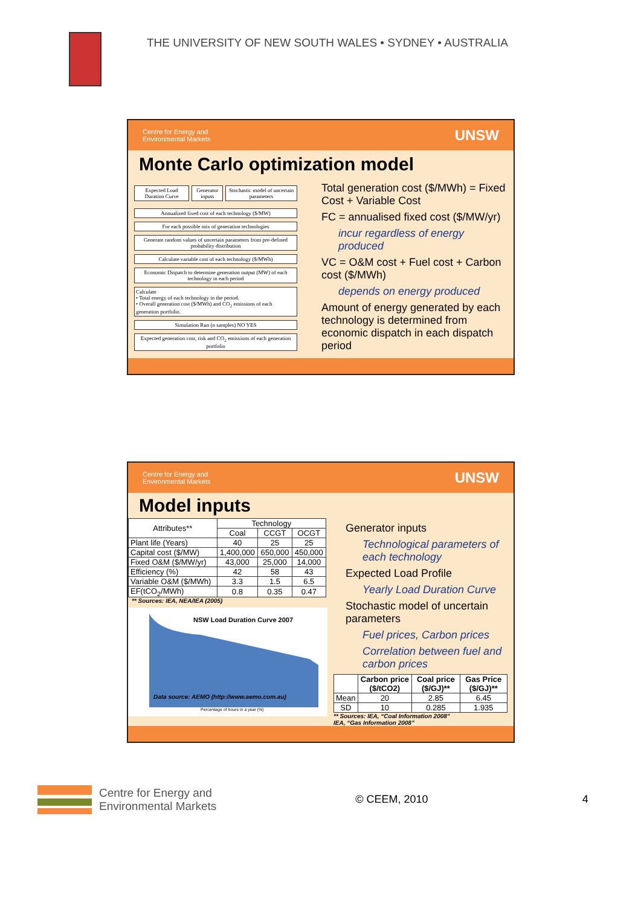THE UNIVERSITY OF NEW SOUTH WALES • SYDNEY • AUSTRALIA
Centre for Energy and
Environmental Markets UNSW
Monte Carlo optimization model
Expected Load Duration Curve Generator inputs Stochastic model of uncertain parameters
Annualized fixed cost of each technology ($/MW)
For each possible mix of generation technologies
Generate random values of uncertain parameters from pre-defined probability distribution
Calculate variable cost of each technology ($/MWh)
Economic Dispatch to determine generation output (MW) of each technology in each period
Calculate
• Total energy of each technology in the period.
• Overall generation cost ($/MWh) and CO<sub>2</sub> emissions of each generation portfolio.
Simulation Run (n samples) NO YES
Expected generation cost, risk and CO<sub>2</sub> emissions of each generation portfolio
Total generation cost ($/MWh) = Fixed Cost + Variable Cost
FC = annualised fixed cost ($/MW/yr)
incur regardless of energy produced
VC = O&M cost + Fuel cost + Carbon cost ($/MWh)
depends on energy produced
Amount of energy generated by each technology is determined from economic dispatch in each dispatch period
Centre for Energy and
Environmental Markets UNSW
Model inputs
| Attributes** | Technology | | |
| --- | --- | --- | --- |
| | Coal | CCGT | OCGT |
| Plant life (Years) | 40 | 25 | 25 |
| Capital cost ($/MW) | 1,400,000 | 650,000 | 450,000 |
| Fixed O&M ($/MW/yr) | 43,000 | 25,000 | 14,000 |
| Efficiency (%) | 42 | 58 | 43 |
| Variable O&M ($/MWh) | 3.3 | 1.5 | 6.5 |
| EF(tCO<sub>2</sub>/MWh) | 0.8 | 0.35 | 0.47 |
** Sources: IEA, NEA/IEA (2005)
NSW Load Duration Curve 2007
Data source: AEMO (http://www.aemo.com.au)
Percentage of hours in a year (%)
Generator inputs
Technological parameters of each technology
Expected Load Profile
Yearly Load Duration Curve
Stochastic model of uncertain parameters
Fuel prices, Carbon prices
Correlation between fuel and carbon prices
| | Carbon price ($/tCO2) | Coal price ($/GJ)** | Gas Price ($/GJ)** |
| --- | --- | --- | --- |
| Mean | 20 | 2.85 | 6.45 |
| SD | 10 | 0.285 | 1.935 |
** Sources: IEA, “Coal Information 2008”
IEA, “Gas Information 2008”
Centre for Energy and
Environmental Markets
© CEEM, 2010 4